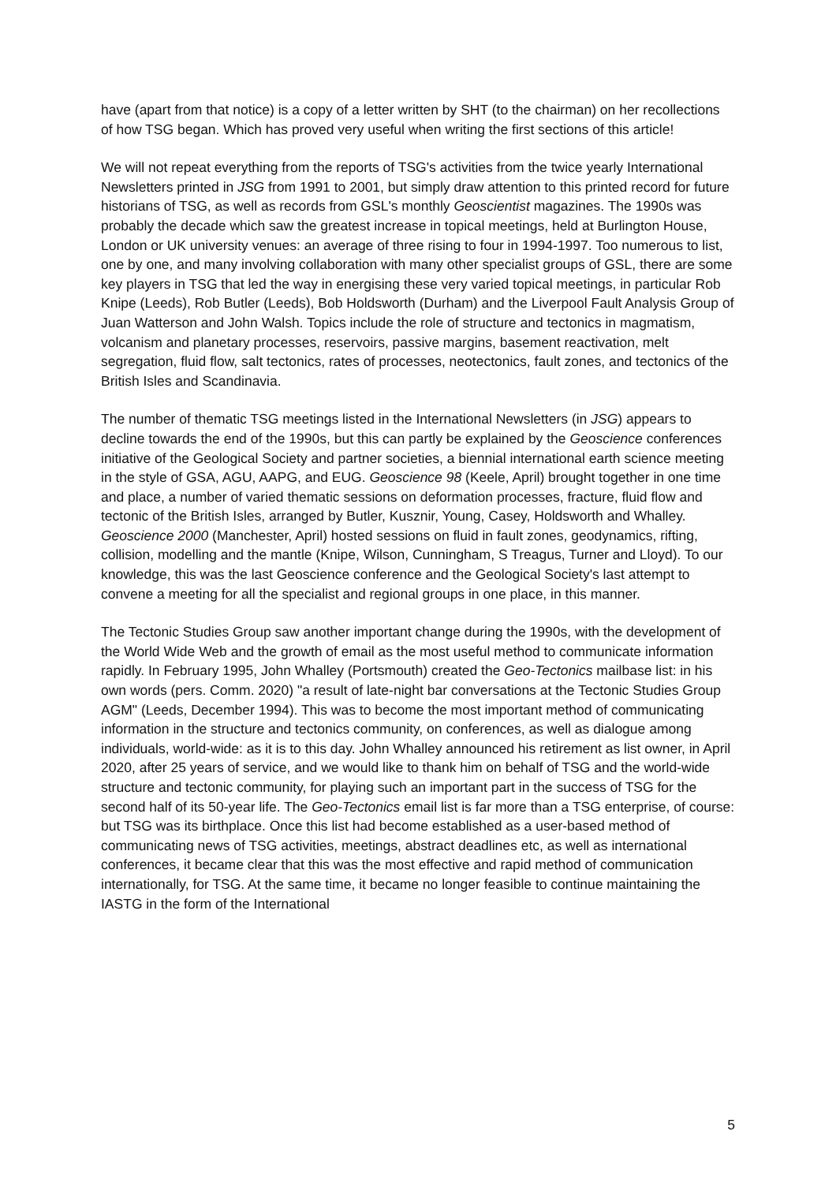have (apart from that notice) is a copy of a letter written by SHT (to the chairman) on her recollections of how TSG began. Which has proved very useful when writing the first sections of this article!
We will not repeat everything from the reports of TSG's activities from the twice yearly International Newsletters printed in JSG from 1991 to 2001, but simply draw attention to this printed record for future historians of TSG, as well as records from GSL's monthly Geoscientist magazines. The 1990s was probably the decade which saw the greatest increase in topical meetings, held at Burlington House, London or UK university venues: an average of three rising to four in 1994-1997. Too numerous to list, one by one, and many involving collaboration with many other specialist groups of GSL, there are some key players in TSG that led the way in energising these very varied topical meetings, in particular Rob Knipe (Leeds), Rob Butler (Leeds), Bob Holdsworth (Durham) and the Liverpool Fault Analysis Group of Juan Watterson and John Walsh. Topics include the role of structure and tectonics in magmatism, volcanism and planetary processes, reservoirs, passive margins, basement reactivation, melt segregation, fluid flow, salt tectonics, rates of processes, neotectonics, fault zones, and tectonics of the British Isles and Scandinavia.
The number of thematic TSG meetings listed in the International Newsletters (in JSG) appears to decline towards the end of the 1990s, but this can partly be explained by the Geoscience conferences initiative of the Geological Society and partner societies, a biennial international earth science meeting in the style of GSA, AGU, AAPG, and EUG. Geoscience 98 (Keele, April) brought together in one time and place, a number of varied thematic sessions on deformation processes, fracture, fluid flow and tectonic of the British Isles, arranged by Butler, Kusznir, Young, Casey, Holdsworth and Whalley. Geoscience 2000 (Manchester, April) hosted sessions on fluid in fault zones, geodynamics, rifting, collision, modelling and the mantle (Knipe, Wilson, Cunningham, S Treagus, Turner and Lloyd). To our knowledge, this was the last Geoscience conference and the Geological Society's last attempt to convene a meeting for all the specialist and regional groups in one place, in this manner.
The Tectonic Studies Group saw another important change during the 1990s, with the development of the World Wide Web and the growth of email as the most useful method to communicate information rapidly. In February 1995, John Whalley (Portsmouth) created the Geo-Tectonics mailbase list: in his own words (pers. Comm. 2020) "a result of late-night bar conversations at the Tectonic Studies Group AGM" (Leeds, December 1994). This was to become the most important method of communicating information in the structure and tectonics community, on conferences, as well as dialogue among individuals, world-wide: as it is to this day. John Whalley announced his retirement as list owner, in April 2020, after 25 years of service, and we would like to thank him on behalf of TSG and the world-wide structure and tectonic community, for playing such an important part in the success of TSG for the second half of its 50-year life. The Geo-Tectonics email list is far more than a TSG enterprise, of course: but TSG was its birthplace. Once this list had become established as a user-based method of communicating news of TSG activities, meetings, abstract deadlines etc, as well as international conferences, it became clear that this was the most effective and rapid method of communication internationally, for TSG. At the same time, it became no longer feasible to continue maintaining the IASTG in the form of the International
5